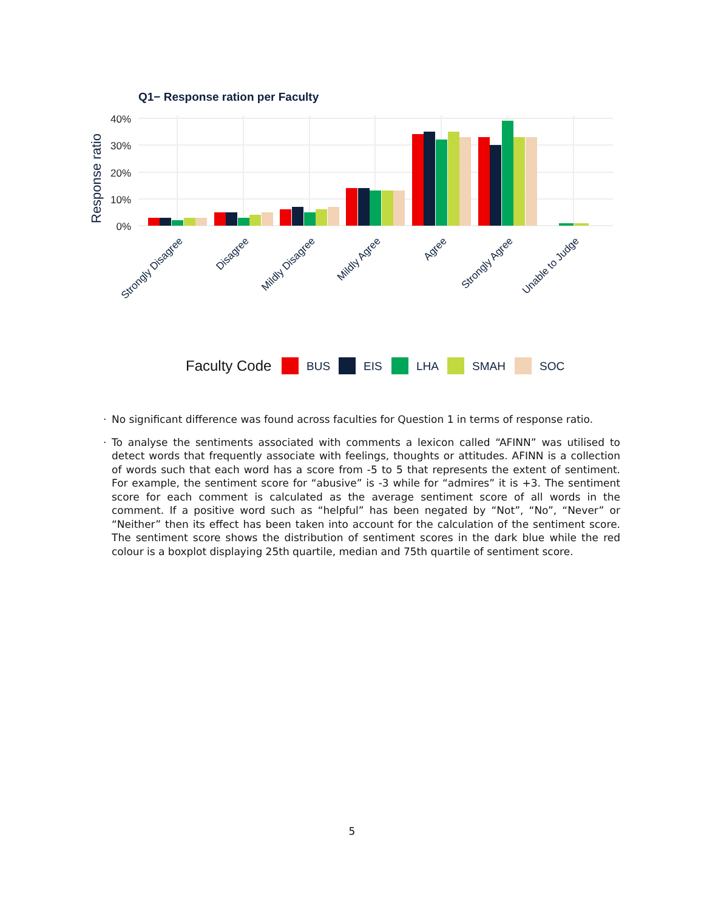Q1− Response ration per Faculty
40%
30%
20%
10%
0%
Response ratio
Strongly Disagree
Disagree
Mildly Disagree
Mildly Agree
Agree
Strongly Agree
Unable to Judge
Faculty Code
BUS
EIS
LHA
SMAH
SOC
· No significant difference was found across faculties for Question 1 in terms of response ratio.
· To analyse the sentiments associated with comments a lexicon called “AFINN” was utilised to detect words that frequently associate with feelings, thoughts or attitudes. AFINN is a collection of words such that each word has a score from -5 to 5 that represents the extent of sentiment. For example, the sentiment score for “abusive” is -3 while for “admires” it is +3. The sentiment score for each comment is calculated as the average sentiment score of all words in the comment. If a positive word such as “helpful” has been negated by “Not”, “No”, “Never” or “Neither” then its effect has been taken into account for the calculation of the sentiment score. The sentiment score shows the distribution of sentiment scores in the dark blue while the red colour is a boxplot displaying 25th quartile, median and 75th quartile of sentiment score.
5